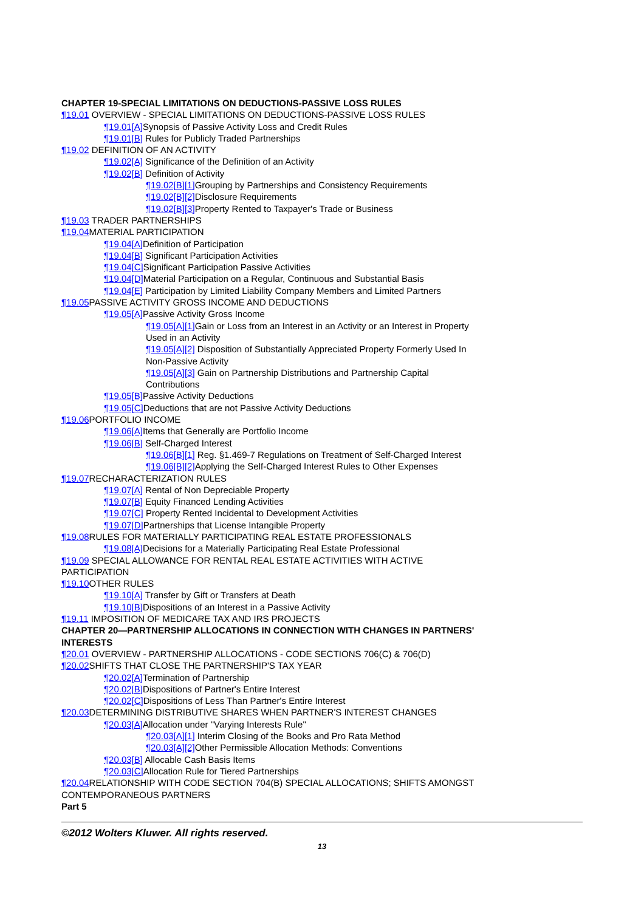CHAPTER 19-SPECIAL LIMITATIONS ON DEDUCTIONS-PASSIVE LOSS RULES
¶19.01 OVERVIEW - SPECIAL LIMITATIONS ON DEDUCTIONS-PASSIVE LOSS RULES
¶19.01[A] Synopsis of Passive Activity Loss and Credit Rules
¶19.01[B] Rules for Publicly Traded Partnerships
¶19.02 DEFINITION OF AN ACTIVITY
¶19.02[A] Significance of the Definition of an Activity
¶19.02[B] Definition of Activity
¶19.02[B][1] Grouping by Partnerships and Consistency Requirements
¶19.02[B][2] Disclosure Requirements
¶19.02[B][3] Property Rented to Taxpayer's Trade or Business
¶19.03 TRADER PARTNERSHIPS
¶19.04 MATERIAL PARTICIPATION
¶19.04[A] Definition of Participation
¶19.04[B] Significant Participation Activities
¶19.04[C] Significant Participation Passive Activities
¶19.04[D] Material Participation on a Regular, Continuous and Substantial Basis
¶19.04[E] Participation by Limited Liability Company Members and Limited Partners
¶19.05 PASSIVE ACTIVITY GROSS INCOME AND DEDUCTIONS
¶19.05[A] Passive Activity Gross Income
¶19.05[A][1] Gain or Loss from an Interest in an Activity or an Interest in Property Used in an Activity
¶19.05[A][2] Disposition of Substantially Appreciated Property Formerly Used In Non-Passive Activity
¶19.05[A][3] Gain on Partnership Distributions and Partnership Capital Contributions
¶19.05[B] Passive Activity Deductions
¶19.05[C] Deductions that are not Passive Activity Deductions
¶19.06 PORTFOLIO INCOME
¶19.06[A] Items that Generally are Portfolio Income
¶19.06[B] Self-Charged Interest
¶19.06[B][1] Reg. §1.469-7 Regulations on Treatment of Self-Charged Interest
¶19.06[B][2] Applying the Self-Charged Interest Rules to Other Expenses
¶19.07 RECHARACTERIZATION RULES
¶19.07[A] Rental of Non Depreciable Property
¶19.07[B] Equity Financed Lending Activities
¶19.07[C] Property Rented Incidental to Development Activities
¶19.07[D] Partnerships that License Intangible Property
¶19.08 RULES FOR MATERIALLY PARTICIPATING REAL ESTATE PROFESSIONALS
¶19.08[A] Decisions for a Materially Participating Real Estate Professional
¶19.09 SPECIAL ALLOWANCE FOR RENTAL REAL ESTATE ACTIVITIES WITH ACTIVE PARTICIPATION
¶19.10 OTHER RULES
¶19.10[A] Transfer by Gift or Transfers at Death
¶19.10[B] Dispositions of an Interest in a Passive Activity
¶19.11 IMPOSITION OF MEDICARE TAX AND IRS PROJECTS
CHAPTER 20—PARTNERSHIP ALLOCATIONS IN CONNECTION WITH CHANGES IN PARTNERS' INTERESTS
¶20.01 OVERVIEW - PARTNERSHIP ALLOCATIONS - CODE SECTIONS 706(C) & 706(D)
¶20.02 SHIFTS THAT CLOSE THE PARTNERSHIP'S TAX YEAR
¶20.02[A] Termination of Partnership
¶20.02[B] Dispositions of Partner's Entire Interest
¶20.02[C] Dispositions of Less Than Partner's Entire Interest
¶20.03 DETERMINING DISTRIBUTIVE SHARES WHEN PARTNER'S INTEREST CHANGES
¶20.03[A] Allocation under "Varying Interests Rule"
¶20.03[A][1] Interim Closing of the Books and Pro Rata Method
¶20.03[A][2] Other Permissible Allocation Methods: Conventions
¶20.03[B] Allocable Cash Basis Items
¶20.03[C] Allocation Rule for Tiered Partnerships
¶20.04 RELATIONSHIP WITH CODE SECTION 704(B) SPECIAL ALLOCATIONS; SHIFTS AMONGST CONTEMPORANEOUS PARTNERS
Part 5
©2012 Wolters Kluwer. All rights reserved.
13